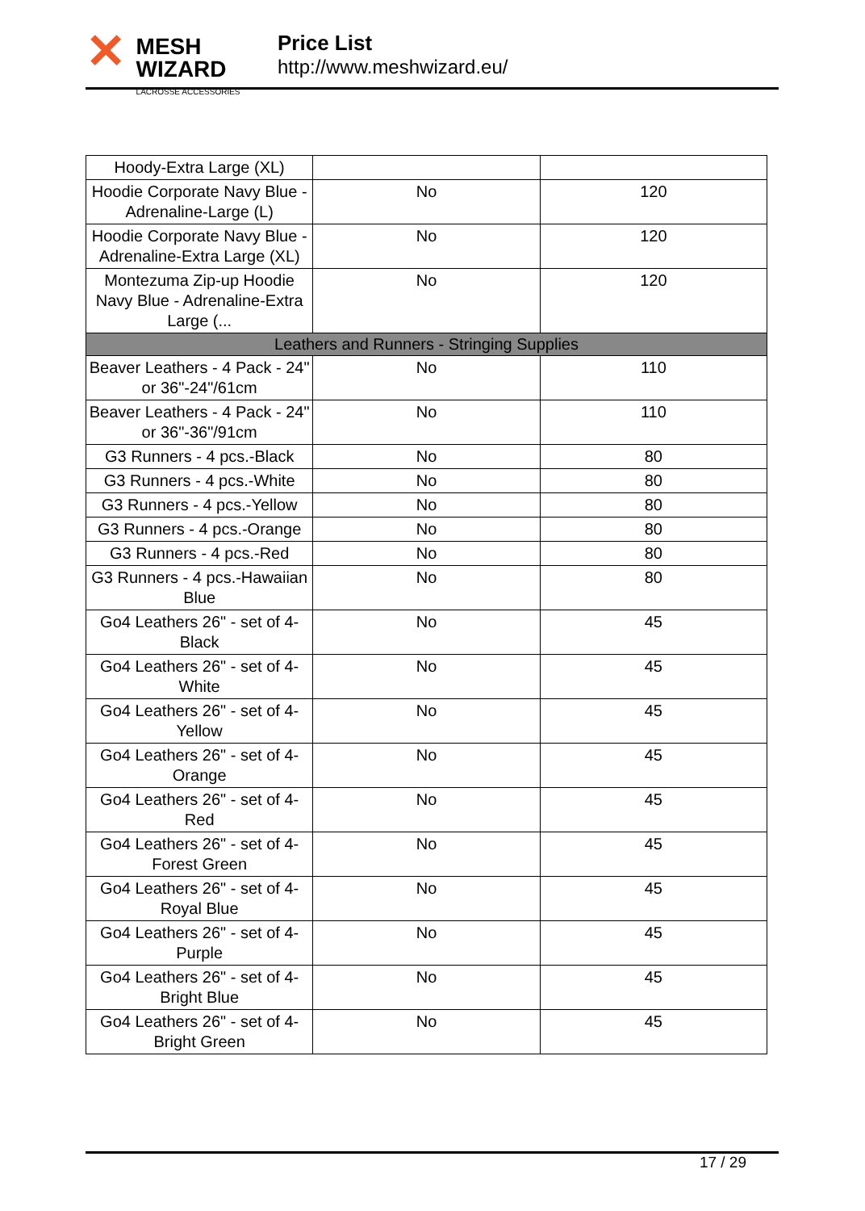✕
MESH WIZARD
LACROSSE ACCESSORIES
Price List
http://www.meshwizard.eu/
| Hoody-Extra Large (XL) | | |
| Hoodie Corporate Navy Blue - Adrenaline-Large (L) | No | 120 |
| Hoodie Corporate Navy Blue - Adrenaline-Extra Large (XL) | No | 120 |
| Montezuma Zip-up Hoodie Navy Blue - Adrenaline-Extra Large (... | No | 120 |
| Leathers and Runners - Stringing Supplies | | |
| Beaver Leathers - 4 Pack - 24" or 36"-24"/61cm | No | 110 |
| Beaver Leathers - 4 Pack - 24" or 36"-36"/91cm | No | 110 |
| G3 Runners - 4 pcs.-Black | No | 80 |
| G3 Runners - 4 pcs.-White | No | 80 |
| G3 Runners - 4 pcs.-Yellow | No | 80 |
| G3 Runners - 4 pcs.-Orange | No | 80 |
| G3 Runners - 4 pcs.-Red | No | 80 |
| G3 Runners - 4 pcs.-Hawaiian Blue | No | 80 |
| Go4 Leathers 26" - set of 4-Black | No | 45 |
| Go4 Leathers 26" - set of 4-White | No | 45 |
| Go4 Leathers 26" - set of 4-Yellow | No | 45 |
| Go4 Leathers 26" - set of 4-Orange | No | 45 |
| Go4 Leathers 26" - set of 4-Red | No | 45 |
| Go4 Leathers 26" - set of 4-Forest Green | No | 45 |
| Go4 Leathers 26" - set of 4-Royal Blue | No | 45 |
| Go4 Leathers 26" - set of 4-Purple | No | 45 |
| Go4 Leathers 26" - set of 4-Bright Blue | No | 45 |
| Go4 Leathers 26" - set of 4-Bright Green | No | 45 |
17 / 29